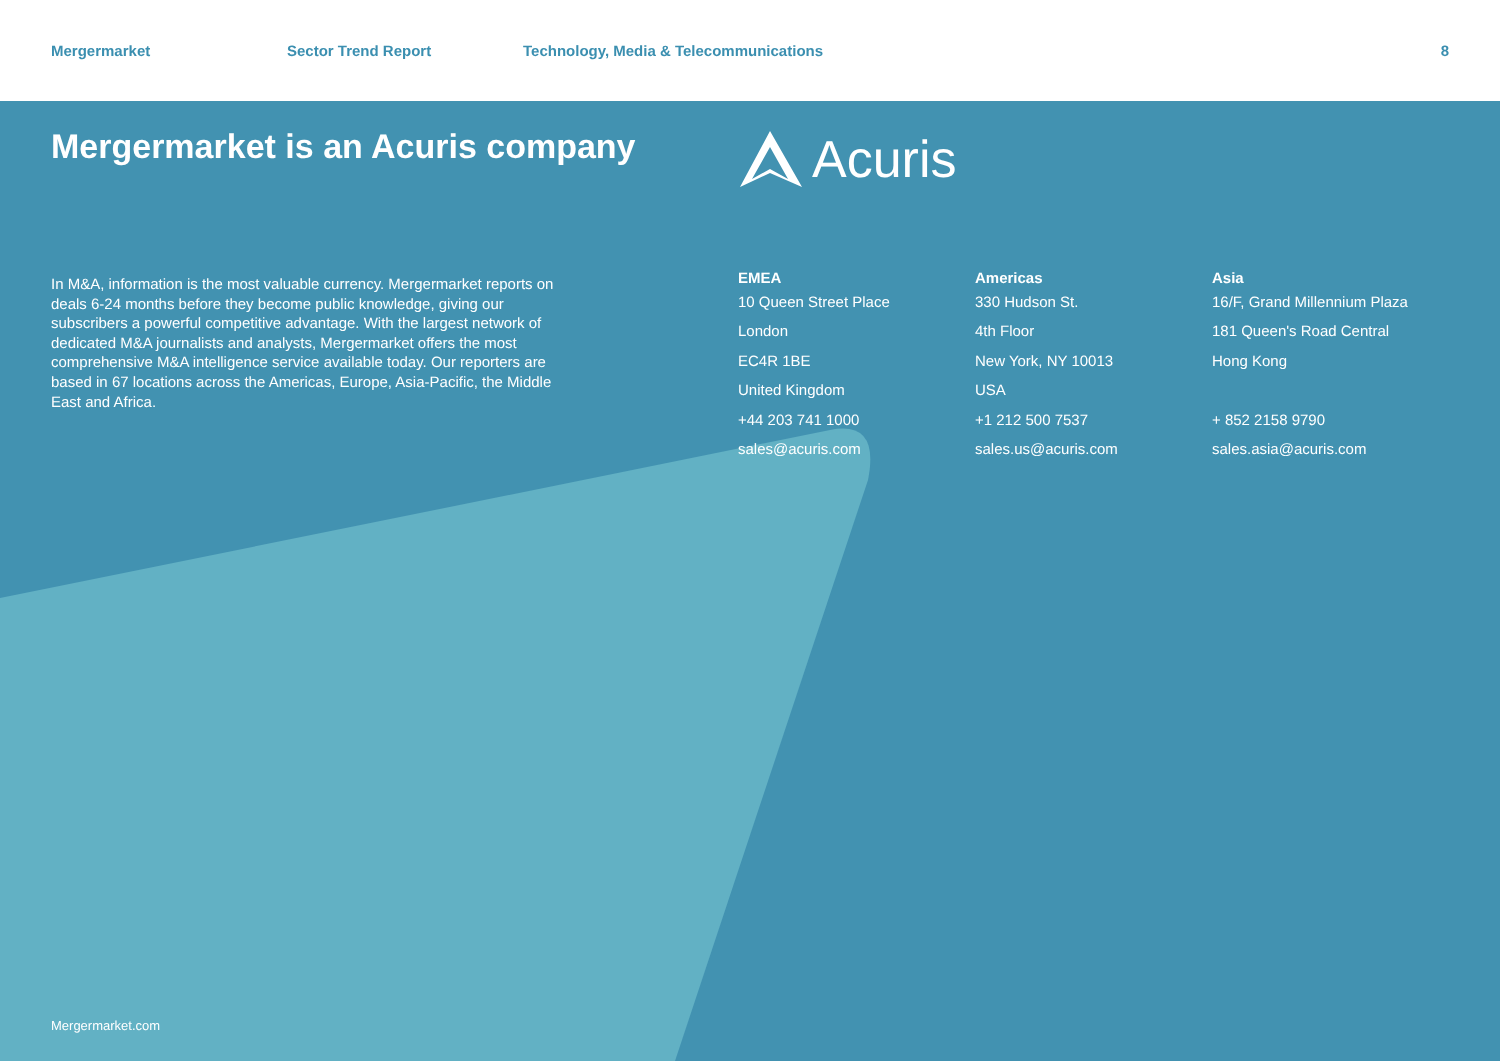Mergermarket Sector Trend Report Technology, Media & Telecommunications 8
Mergermarket is an Acuris company
In M&A, information is the most valuable currency. Mergermarket reports on deals 6-24 months before they become public knowledge, giving our subscribers a powerful competitive advantage. With the largest network of dedicated M&A journalists and analysts, Mergermarket offers the most comprehensive M&A intelligence service available today. Our reporters are based in 67 locations across the Americas, Europe, Asia-Pacific, the Middle East and Africa.
Acuris
EMEA
10 Queen Street Place
London
EC4R 1BE
United Kingdom
+44 203 741 1000
sales@acuris.com
Americas
330 Hudson St.
4th Floor
New York, NY 10013
USA
+1 212 500 7537
sales.us@acuris.com
Asia
16/F, Grand Millennium Plaza
181 Queen's Road Central
Hong Kong
+ 852 2158 9790
sales.asia@acuris.com
Mergermarket.com